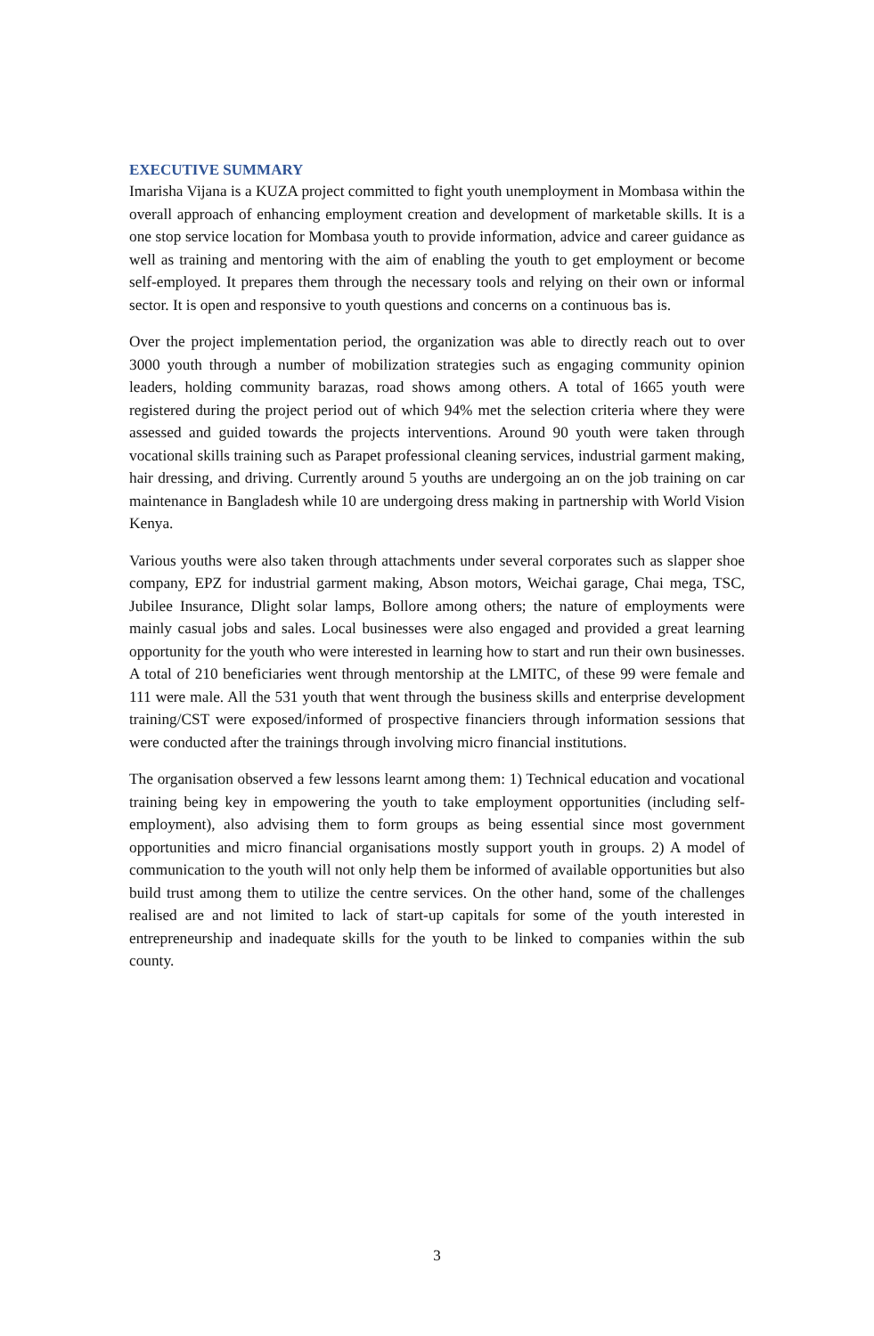EXECUTIVE SUMMARY
Imarisha Vijana is a KUZA project committed to fight youth unemployment in Mombasa within the overall approach of enhancing employment creation and development of marketable skills. It is a one stop service location for Mombasa youth to provide information, advice and career guidance as well as training and mentoring with the aim of enabling the youth to get employment or become self-employed. It prepares them through the necessary tools and relying on their own or informal sector. It is open and responsive to youth questions and concerns on a continuous bas is.
Over the project implementation period, the organization was able to directly reach out to over 3000 youth through a number of mobilization strategies such as engaging community opinion leaders, holding community barazas, road shows among others. A total of 1665 youth were registered during the project period out of which 94% met the selection criteria where they were assessed and guided towards the projects interventions. Around 90 youth were taken through vocational skills training such as Parapet professional cleaning services, industrial garment making, hair dressing, and driving. Currently around 5 youths are undergoing an on the job training on car maintenance in Bangladesh while 10 are undergoing dress making in partnership with World Vision Kenya.
Various youths were also taken through attachments under several corporates such as slapper shoe company, EPZ for industrial garment making, Abson motors, Weichai garage, Chai mega, TSC, Jubilee Insurance, Dlight solar lamps, Bollore among others; the nature of employments were mainly casual jobs and sales. Local businesses were also engaged and provided a great learning opportunity for the youth who were interested in learning how to start and run their own businesses. A total of 210 beneficiaries went through mentorship at the LMITC, of these 99 were female and 111 were male. All the 531 youth that went through the business skills and enterprise development training/CST were exposed/informed of prospective financiers through information sessions that were conducted after the trainings through involving micro financial institutions.
The organisation observed a few lessons learnt among them: 1) Technical education and vocational training being key in empowering the youth to take employment opportunities (including self- employment), also advising them to form groups as being essential since most government opportunities and micro financial organisations mostly support youth in groups. 2) A model of communication to the youth will not only help them be informed of available opportunities but also build trust among them to utilize the centre services. On the other hand, some of the challenges realised are and not limited to lack of start-up capitals for some of the youth interested in entrepreneurship and inadequate skills for the youth to be linked to companies within the sub county.
3